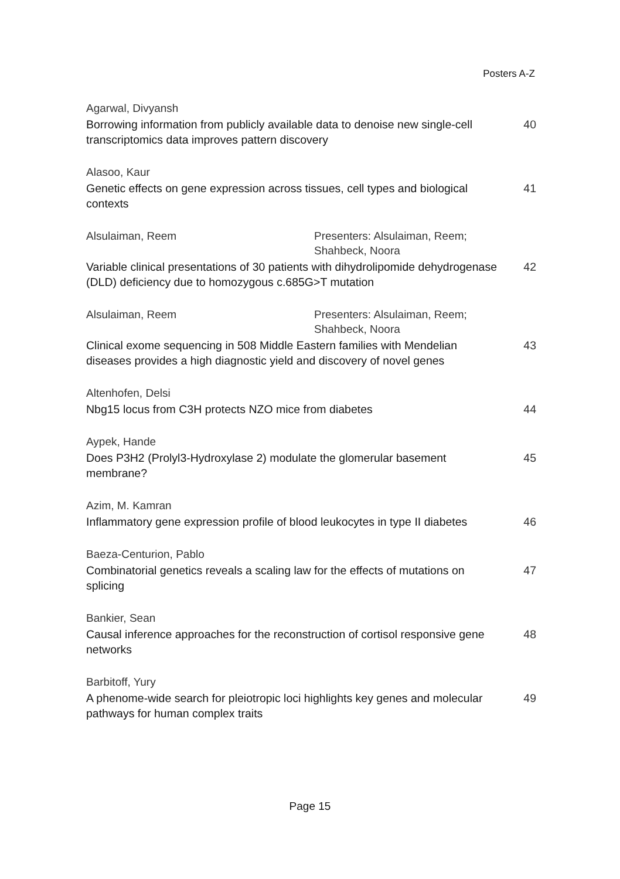Posters A-Z
Agarwal, Divyansh
Borrowing information from publicly available data to denoise new single-cell transcriptomics data improves pattern discovery 40
Alasoo, Kaur
Genetic effects on gene expression across tissues, cell types and biological contexts 41
Alsulaiman, Reem Presenters: Alsulaiman, Reem; Shahbeck, Noora
Variable clinical presentations of 30 patients with dihydrolipomide dehydrogenase (DLD) deficiency due to homozygous c.685G>T mutation 42
Alsulaiman, Reem Presenters: Alsulaiman, Reem; Shahbeck, Noora
Clinical exome sequencing in 508 Middle Eastern families with Mendelian diseases provides a high diagnostic yield and discovery of novel genes 43
Altenhofen, Delsi
Nbg15 locus from C3H protects NZO mice from diabetes 44
Aypek, Hande
Does P3H2 (Prolyl3-Hydroxylase 2) modulate the glomerular basement membrane? 45
Azim, M. Kamran
Inflammatory gene expression profile of blood leukocytes in type II diabetes 46
Baeza-Centurion, Pablo
Combinatorial genetics reveals a scaling law for the effects of mutations on splicing 47
Bankier, Sean
Causal inference approaches for the reconstruction of cortisol responsive gene networks 48
Barbitoff, Yury
A phenome-wide search for pleiotropic loci highlights key genes and molecular pathways for human complex traits 49
Page 15